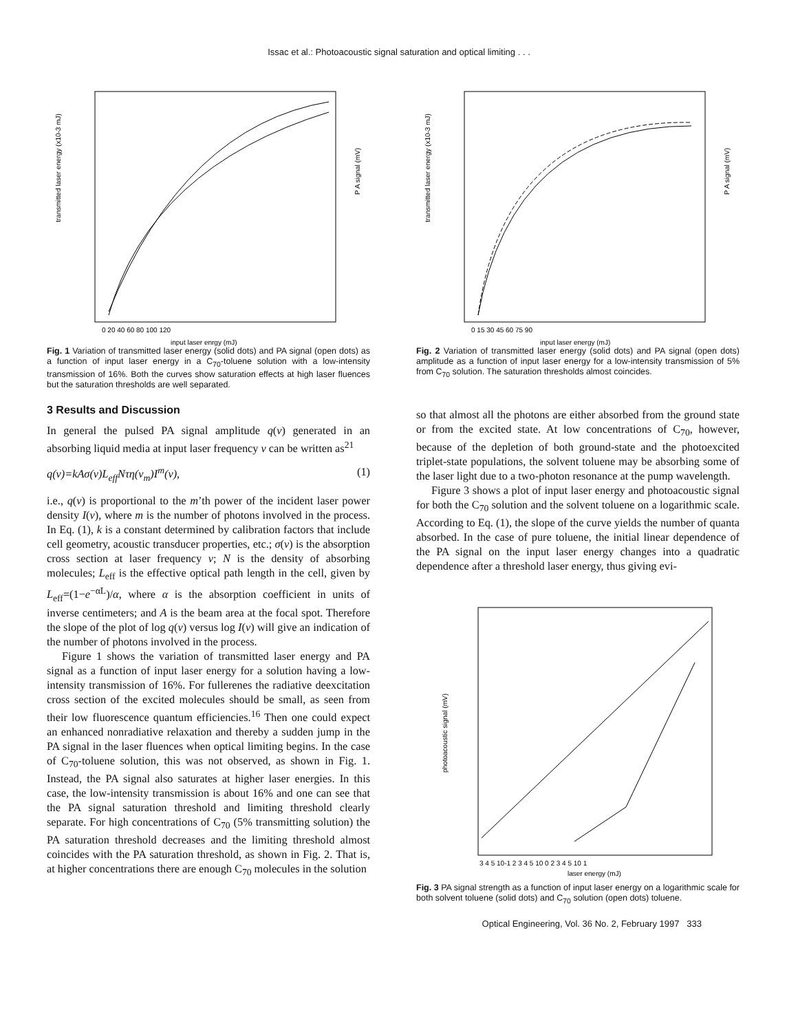Issac et al.: Photoacoustic signal saturation and optical limiting . . .
transmitted laser energy (x10-3 mJ)
P A signal (mV)
input laser enrgy (mJ)
0 20 40 60 80 100 120
Fig. 1 Variation of transmitted laser energy (solid dots) and PA signal (open dots) as a function of input laser energy in a C<sub>70</sub>-toluene solution with a low-intensity transmission of 16%. Both the curves show saturation effects at high laser fluences but the saturation thresholds are well separated.
3 Results and Discussion
In general the pulsed PA signal amplitude q(ν) generated in an absorbing liquid media at input laser frequency ν can be written as<sup>21</sup>
q(ν)=kAσ(ν)L<sub>eff</sub>Nτη(ν<sub>m</sub>)I<sup>m</sup>(ν), (1)
i.e., q(ν) is proportional to the m’th power of the incident laser power density I(ν), where m is the number of photons involved in the process. In Eq. (1), k is a constant determined by calibration factors that include cell geometry, acoustic transducer properties, etc.; σ(ν) is the absorption cross section at laser frequency ν; N is the density of absorbing molecules; L<sub>eff</sub> is the effective optical path length in the cell, given by L<sub>eff</sub>=(1−e<sup>−αL</sup>)/α, where α is the absorption coefficient in units of inverse centimeters; and A is the beam area at the focal spot. Therefore the slope of the plot of log q(ν) versus log I(ν) will give an indication of the number of photons involved in the process.
Figure 1 shows the variation of transmitted laser energy and PA signal as a function of input laser energy for a solution having a low-intensity transmission of 16%. For fullerenes the radiative deexcitation cross section of the excited molecules should be small, as seen from their low fluorescence quantum efficiencies.<sup>16</sup> Then one could expect an enhanced nonradiative relaxation and thereby a sudden jump in the PA signal in the laser fluences when optical limiting begins. In the case of C<sub>70</sub>-toluene solution, this was not observed, as shown in Fig. 1. Instead, the PA signal also saturates at higher laser energies. In this case, the low-intensity transmission is about 16% and one can see that the PA signal saturation threshold and limiting threshold clearly separate. For high concentrations of C<sub>70</sub> (5% transmitting solution) the PA saturation threshold decreases and the limiting threshold almost coincides with the PA saturation threshold, as shown in Fig. 2. That is, at higher concentrations there are enough C<sub>70</sub> molecules in the solution
transmitted laser energy (x10-3 mJ)
P A signal (mV)
input laser energy (mJ)
0 15 30 45 60 75 90
Fig. 2 Variation of transmitted laser energy (solid dots) and PA signal (open dots) amplitude as a function of input laser energy for a low-intensity transmission of 5% from C<sub>70</sub> solution. The saturation thresholds almost coincides.
so that almost all the photons are either absorbed from the ground state or from the excited state. At low concentrations of C<sub>70</sub>, however, because of the depletion of both ground-state and the photoexcited triplet-state populations, the solvent toluene may be absorbing some of the laser light due to a two-photon resonance at the pump wavelength.
Figure 3 shows a plot of input laser energy and photoacoustic signal for both the C<sub>70</sub> solution and the solvent toluene on a logarithmic scale. According to Eq. (1), the slope of the curve yields the number of quanta absorbed. In the case of pure toluene, the initial linear dependence of the PA signal on the input laser energy changes into a quadratic dependence after a threshold laser energy, thus giving evi-
photoacoustic signal (mV)
laser energy (mJ)
3 4 5 10-1 2 3 4 5 10 0 2 3 4 5 10 1
Fig. 3 PA signal strength as a function of input laser energy on a logarithmic scale for both solvent toluene (solid dots) and C<sub>70</sub> solution (open dots) toluene.
Optical Engineering, Vol. 36 No. 2, February 1997 333